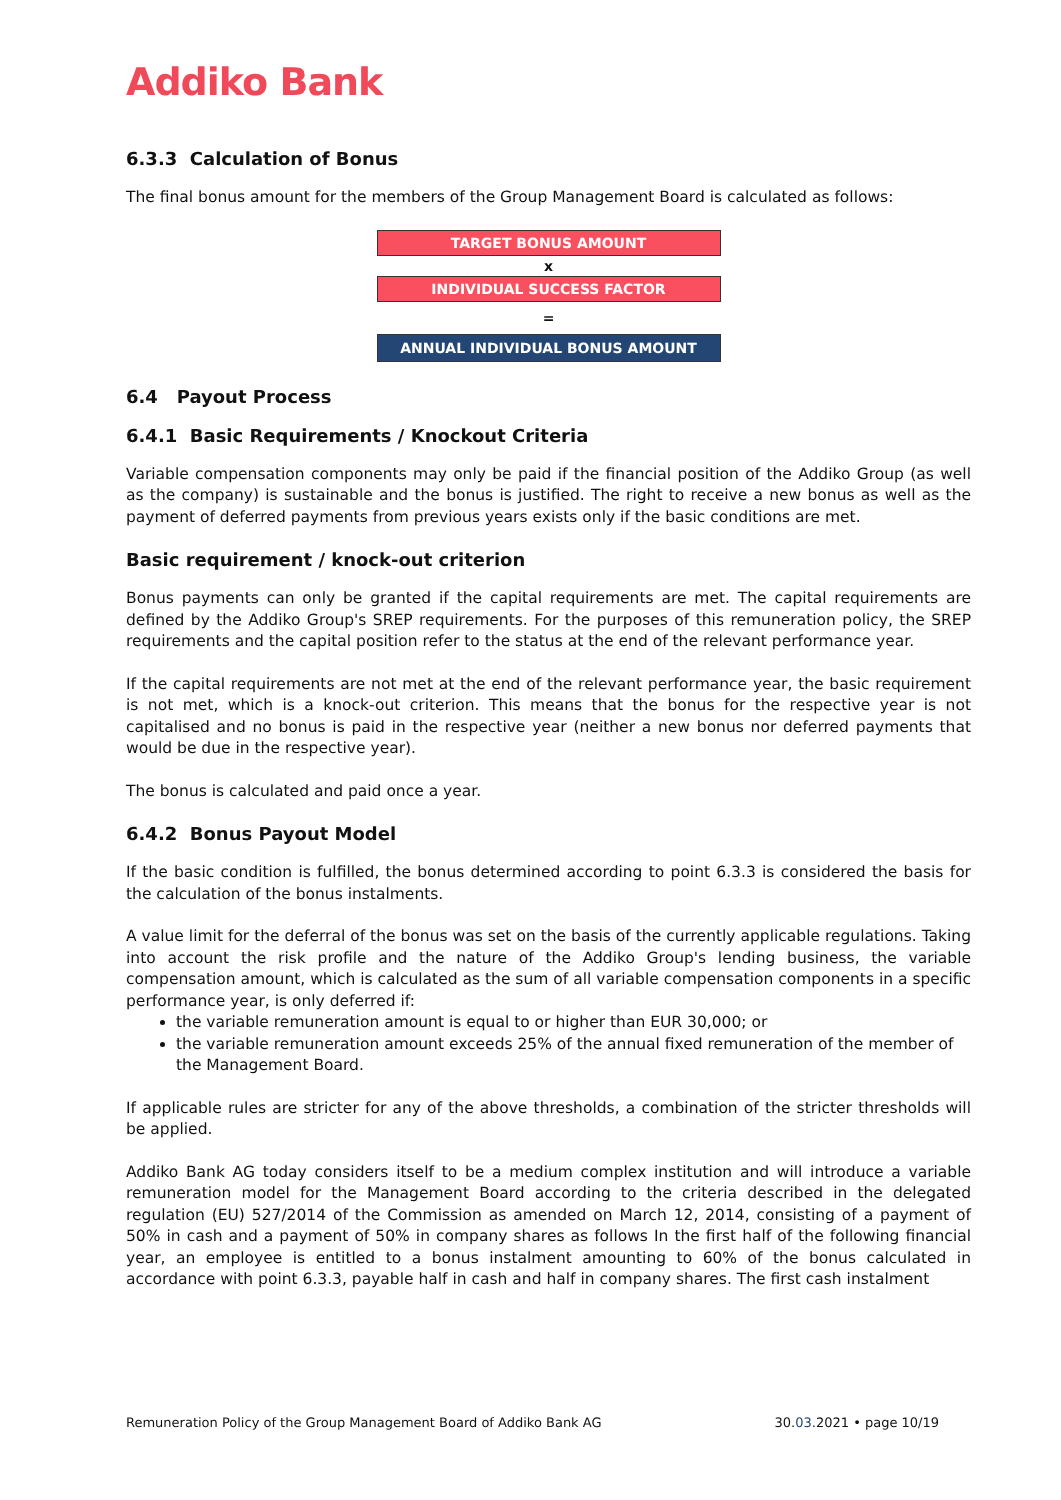Addiko Bank
6.3.3 Calculation of Bonus
The final bonus amount for the members of the Group Management Board is calculated as follows:
TARGET BONUS AMOUNT
x
INDIVIDUAL SUCCESS FACTOR
=
ANNUAL INDIVIDUAL BONUS AMOUNT
6.4 Payout Process
6.4.1 Basic Requirements / Knockout Criteria
Variable compensation components may only be paid if the financial position of the Addiko Group (as well as the company) is sustainable and the bonus is justified. The right to receive a new bonus as well as the payment of deferred payments from previous years exists only if the basic conditions are met.
Basic requirement / knock-out criterion
Bonus payments can only be granted if the capital requirements are met. The capital requirements are defined by the Addiko Group's SREP requirements. For the purposes of this remuneration policy, the SREP requirements and the capital position refer to the status at the end of the relevant performance year.
If the capital requirements are not met at the end of the relevant performance year, the basic requirement is not met, which is a knock-out criterion. This means that the bonus for the respective year is not capitalised and no bonus is paid in the respective year (neither a new bonus nor deferred payments that would be due in the respective year).
The bonus is calculated and paid once a year.
6.4.2 Bonus Payout Model
If the basic condition is fulfilled, the bonus determined according to point 6.3.3 is considered the basis for the calculation of the bonus instalments.
A value limit for the deferral of the bonus was set on the basis of the currently applicable regulations. Taking into account the risk profile and the nature of the Addiko Group's lending business, the variable compensation amount, which is calculated as the sum of all variable compensation components in a specific performance year, is only deferred if:
the variable remuneration amount is equal to or higher than EUR 30,000; or
the variable remuneration amount exceeds 25% of the annual fixed remuneration of the member of the Management Board.
If applicable rules are stricter for any of the above thresholds, a combination of the stricter thresholds will be applied.
Addiko Bank AG today considers itself to be a medium complex institution and will introduce a variable remuneration model for the Management Board according to the criteria described in the delegated regulation (EU) 527/2014 of the Commission as amended on March 12, 2014, consisting of a payment of 50% in cash and a payment of 50% in company shares as follows In the first half of the following financial year, an employee is entitled to a bonus instalment amounting to 60% of the bonus calculated in accordance with point 6.3.3, payable half in cash and half in company shares. The first cash instalment
Remuneration Policy of the Group Management Board of Addiko Bank AG 30.03.2021 • page 10/19